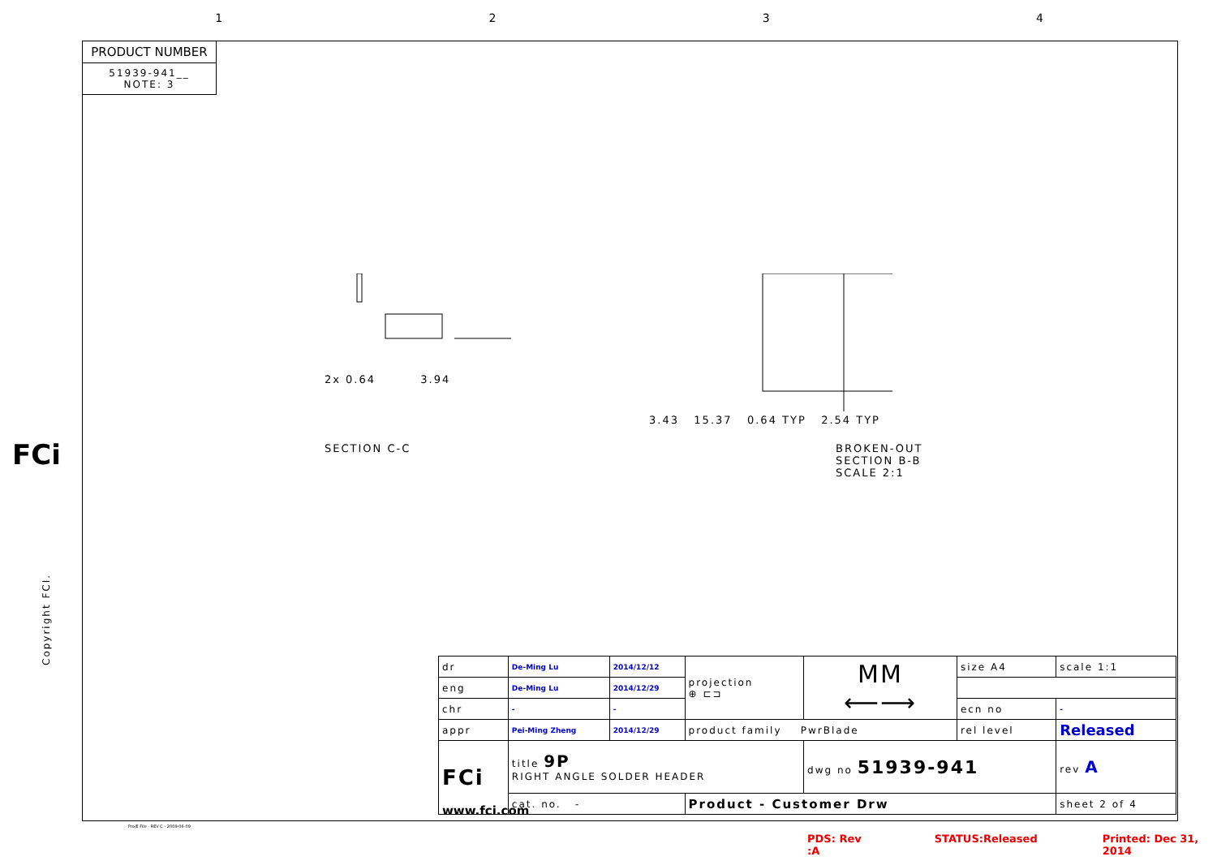1234
PRODUCT NUMBER
51939-941__
NOTE: 3
2x 0.64 3.94
SECTION C-C
3.43 15.37 0.64 TYP 2.54 TYP
BROKEN-OUT SECTION B-B
SCALE 2:1
FCi
Copyright FCI.
| dr | De-Ming Lu | 2014/12/12 | projection ⊕ ⊏⊐ | MM ⟵⟶ | size A4 | scale 1:1 |
| eng | De-Ming Lu | 2014/12/29 | | | | |
| chr | - | - | | | ecn no | - |
| appr | Pei-Ming Zheng | 2014/12/29 | product family PwrBlade | | rel level | Released |
| FCi | title 9P RIGHT ANGLE SOLDER HEADER | | | dwg no 51939-941 | | rev A |
| | cat. no. - | | Product - Customer Drw | | | sheet 2 of 4 |
www.fci.com
Pro/E File - REV C - 2009-06-09
PDS: Rev :A STATUS:Released Printed: Dec 31, 2014